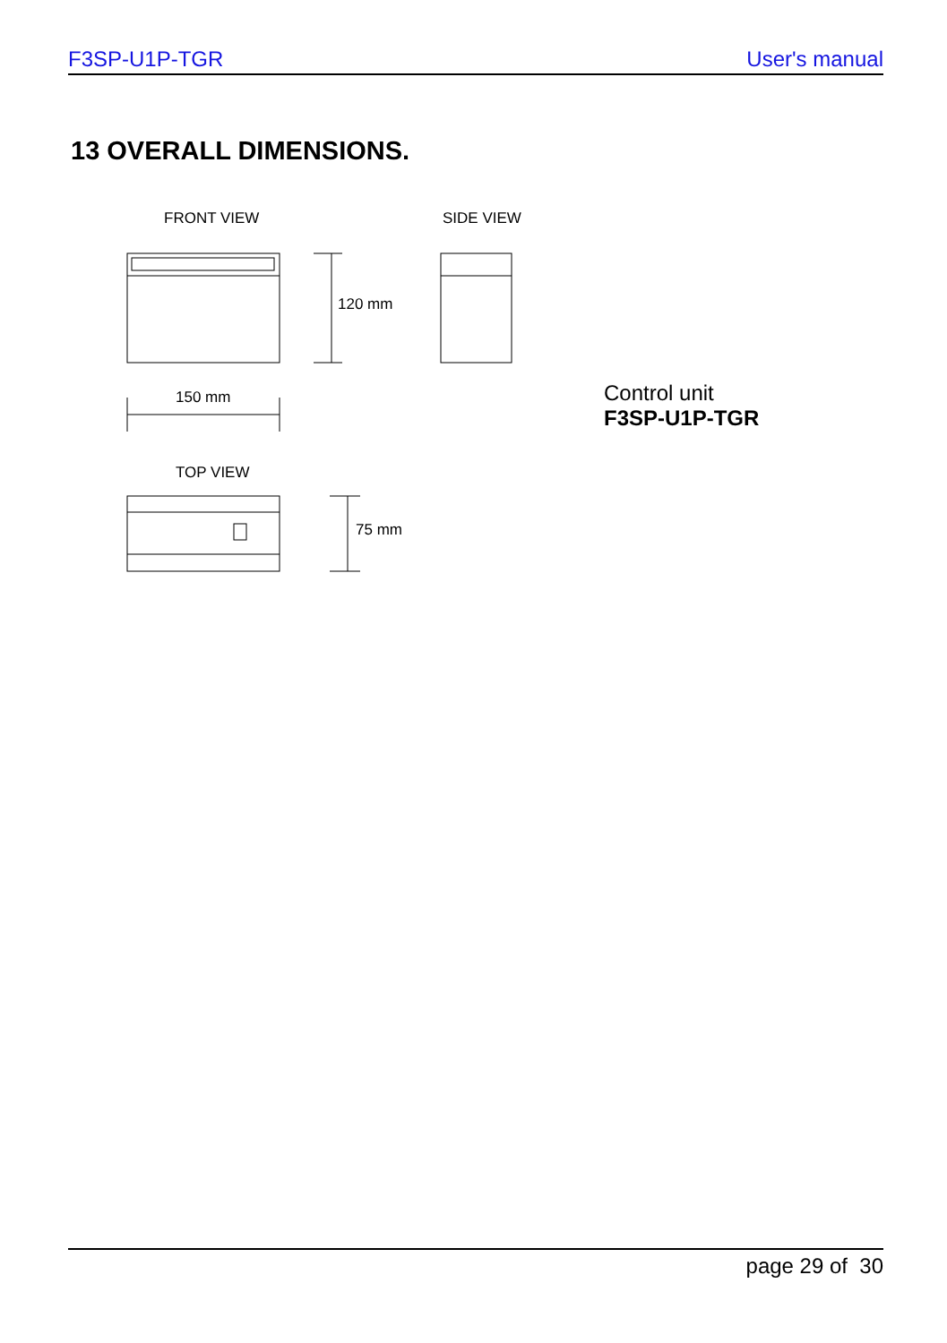F3SP-U1P-TGR User's manual
13 OVERALL DIMENSIONS.
FRONT VIEW SIDE VIEW
120 mm
150 mm
Control unit
F3SP-U1P-TGR
TOP VIEW
75 mm
page 29 of 30